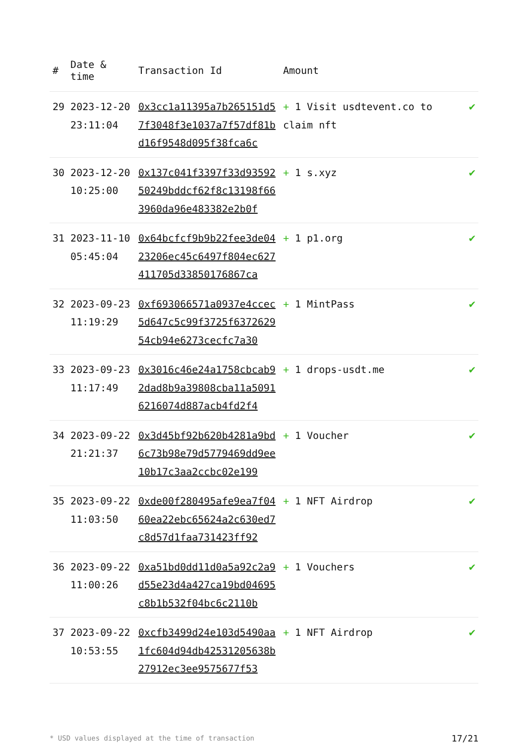| # | Date & time | Transaction Id | Amount | |
| --- | --- | --- | --- | --- |
| 29 | 2023-12-20 23:11:04 | 0x3cc1a11395a7b265151d57f3048f3e1037a7f57df81bd16f9548d095f38fca6c | + 1 Visit usdtevent.co to claim nft | ✔ |
| 30 | 2023-12-20 10:25:00 | 0x137c041f3397f33d9359250249bddcf62f8c13198f663960da96e483382e2b0f | + 1 s.xyz | ✔ |
| 31 | 2023-11-10 05:45:04 | 0x64bcfcf9b9b22fee3de0423206ec45c6497f804ec627411705d33850176867ca | + 1 p1.org | ✔ |
| 32 | 2023-09-23 11:19:29 | 0xf693066571a0937e4ccec5d647c5c99f3725f637262954cb94e6273cecfc7a30 | + 1 MintPass | ✔ |
| 33 | 2023-09-23 11:17:49 | 0x3016c46e24a1758cbcab92dad8b9a39808cba11a50916216074d887acb4fd2f4 | + 1 drops-usdt.me | ✔ |
| 34 | 2023-09-22 21:21:37 | 0x3d45bf92b620b4281a9bd6c73b98e79d5779469dd9ee10b17c3aa2ccbc02e199 | + 1 Voucher | ✔ |
| 35 | 2023-09-22 11:03:50 | 0xde00f280495afe9ea7f0460ea22ebc65624a2c630ed7c8d57d1faa731423ff92 | + 1 NFT Airdrop | ✔ |
| 36 | 2023-09-22 11:00:26 | 0xa51bd0dd11d0a5a92c2a9d55e23d4a427ca19bd04695c8b1b532f04bc6c2110b | + 1 Vouchers | ✔ |
| 37 | 2023-09-22 10:53:55 | 0xcfb3499d24e103d5490aa1fc604d94db42531205638b27912ec3ee9575677f53 | + 1 NFT Airdrop | ✔ |
* USD values displayed at the time of transaction 17/21